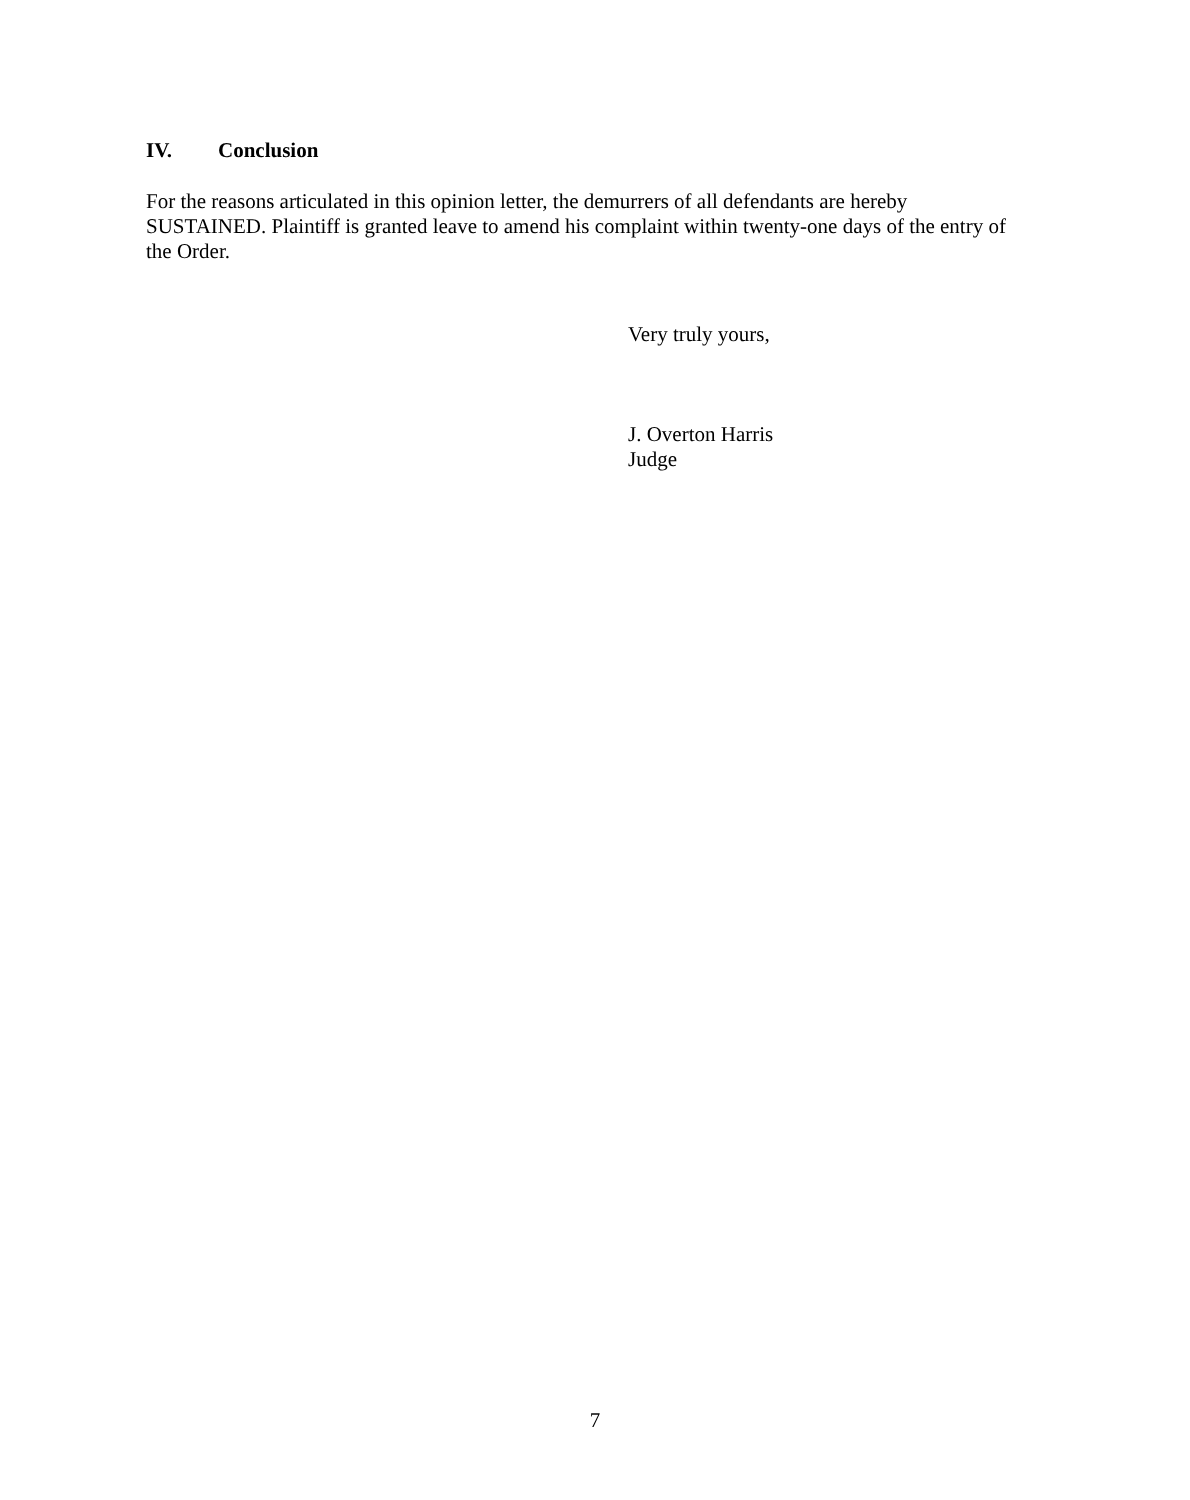IV. Conclusion
For the reasons articulated in this opinion letter, the demurrers of all defendants are hereby SUSTAINED. Plaintiff is granted leave to amend his complaint within twenty-one days of the entry of the Order.
Very truly yours,
J. Overton Harris
Judge
7